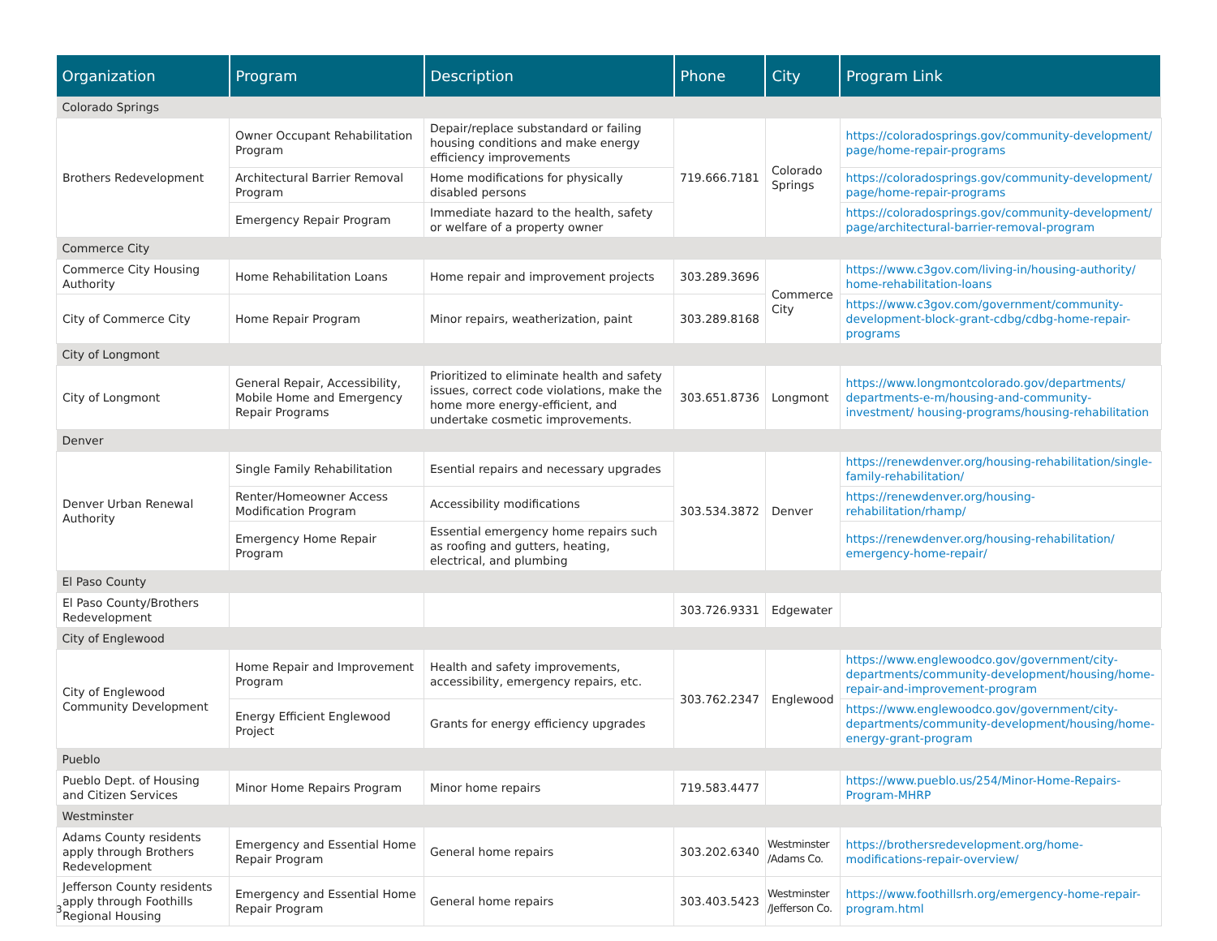| Organization | Program | Description | Phone | City | Program Link |
| --- | --- | --- | --- | --- | --- |
| Colorado Springs | | | | | |
| Brothers Redevelopment | Owner Occupant Rehabilitation Program | Depair/replace substandard or failing housing conditions and make energy efficiency improvements | 719.666.7181 | Colorado Springs | https://coloradosprings.gov/community-development/ page/home-repair-programs |
| | Architectural Barrier Removal Program | Home modifications for physically disabled persons | | | https://coloradosprings.gov/community-development/ page/home-repair-programs |
| | Emergency Repair Program | Immediate hazard to the health, safety or welfare of a property owner | | | https://coloradosprings.gov/community-development/ page/architectural-barrier-removal-program |
| Commerce City | | | | | |
| Commerce City Housing Authority | Home Rehabilitation Loans | Home repair and improvement projects | 303.289.3696 | Commerce City | https://www.c3gov.com/living-in/housing-authority/ home-rehabilitation-loans |
| City of Commerce City | Home Repair Program | Minor repairs, weatherization, paint | 303.289.8168 | | https://www.c3gov.com/government/community-development-block-grant-cdbg/cdbg-home-repair-programs |
| City of Longmont | | | | | |
| City of Longmont | General Repair, Accessibility, Mobile Home and Emergency Repair Programs | Prioritized to eliminate health and safety issues, correct code violations, make the home more energy-efficient, and undertake cosmetic improvements. | 303.651.8736 | Longmont | https://www.longmontcolorado.gov/departments/ departments-e-m/housing-and-community-investment/ housing-programs/housing-rehabilitation |
| Denver | | | | | |
| Denver Urban Renewal Authority | Single Family Rehabilitation | Esential repairs and necessary upgrades | 303.534.3872 | Denver | https://renewdenver.org/housing-rehabilitation/single-family-rehabilitation/ |
| | Renter/Homeowner Access Modification Program | Accessibility modifications | | | https://renewdenver.org/housing-rehabilitation/rhamp/ |
| | Emergency Home Repair Program | Essential emergency home repairs such as roofing and gutters, heating, electrical, and plumbing | | | https://renewdenver.org/housing-rehabilitation/ emergency-home-repair/ |
| El Paso County | | | | | |
| El Paso County/Brothers Redevelopment | | | 303.726.9331 | Edgewater | |
| City of Englewood | | | | | |
| City of Englewood Community Development | Home Repair and Improvement Program | Health and safety improvements, accessibility, emergency repairs, etc. | 303.762.2347 | Englewood | https://www.englewoodco.gov/government/city-departments/community-development/housing/home-repair-and-improvement-program |
| | Energy Efficient Englewood Project | Grants for energy efficiency upgrades | | | https://www.englewoodco.gov/government/city-departments/community-development/housing/home-energy-grant-program |
| Pueblo | | | | | |
| Pueblo Dept. of Housing and Citizen Services | Minor Home Repairs Program | Minor home repairs | 719.583.4477 | | https://www.pueblo.us/254/Minor-Home-Repairs-Program-MHRP |
| Westminster | | | | | |
| Adams County residents apply through Brothers Redevelopment | Emergency and Essential Home Repair Program | General home repairs | 303.202.6340 | Westminster /Adams Co. | https://brothersredevelopment.org/home-modifications-repair-overview/ |
| Jefferson County residents apply through Foothills Regional Housing | Emergency and Essential Home Repair Program | General home repairs | 303.403.5423 | Westminster /Jefferson Co. | https://www.foothillsrh.org/emergency-home-repair-program.html |
3